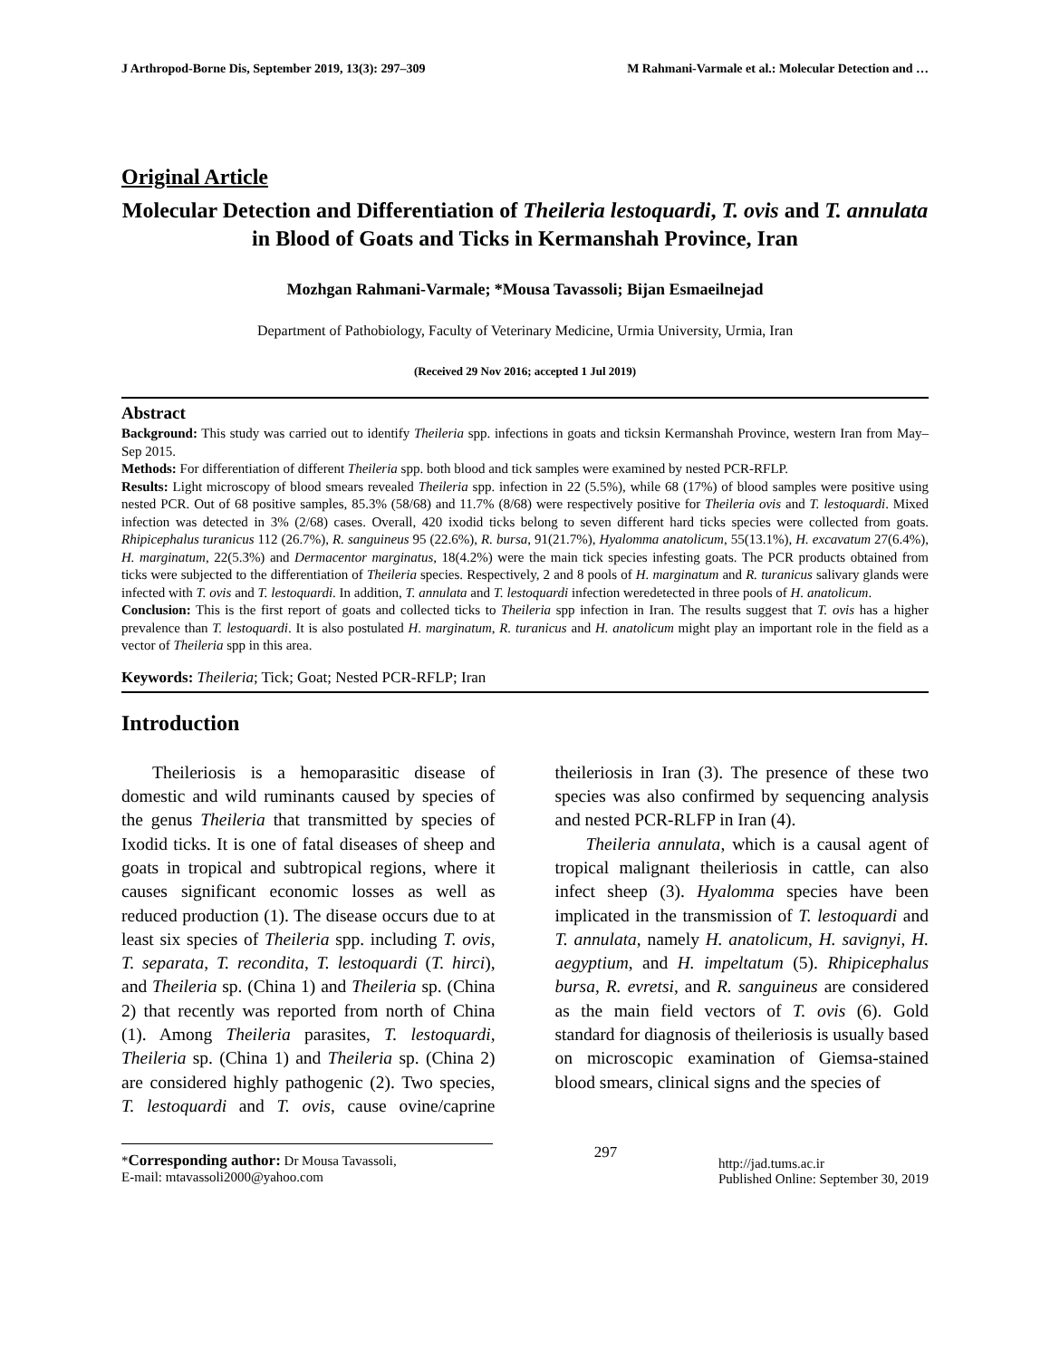J Arthropod-Borne Dis, September 2019, 13(3): 297–309 M Rahmani-Varmale et al.: Molecular Detection and …
Original Article
Molecular Detection and Differentiation of Theileria lestoquardi, T. ovis and T. annulata in Blood of Goats and Ticks in Kermanshah Province, Iran
Mozhgan Rahmani-Varmale; *Mousa Tavassoli; Bijan Esmaeilnejad
Department of Pathobiology, Faculty of Veterinary Medicine, Urmia University, Urmia, Iran
(Received 29 Nov 2016; accepted 1 Jul 2019)
Abstract
Background: This study was carried out to identify Theileria spp. infections in goats and ticksin Kermanshah Province, western Iran from May–Sep 2015.
Methods: For differentiation of different Theileria spp. both blood and tick samples were examined by nested PCR-RFLP.
Results: Light microscopy of blood smears revealed Theileria spp. infection in 22 (5.5%), while 68 (17%) of blood samples were positive using nested PCR. Out of 68 positive samples, 85.3% (58/68) and 11.7% (8/68) were respectively positive for Theileria ovis and T. lestoquardi. Mixed infection was detected in 3% (2/68) cases. Overall, 420 ixodid ticks belong to seven different hard ticks species were collected from goats. Rhipicephalus turanicus 112 (26.7%), R. sanguineus 95 (22.6%), R. bursa, 91(21.7%), Hyalomma anatolicum, 55(13.1%), H. excavatum 27(6.4%), H. marginatum, 22(5.3%) and Dermacentor marginatus, 18(4.2%) were the main tick species infesting goats. The PCR products obtained from ticks were subjected to the differentiation of Theileria species. Respectively, 2 and 8 pools of H. marginatum and R. turanicus salivary glands were infected with T. ovis and T. lestoquardi. In addition, T. annulata and T. lestoquardi infection weredetected in three pools of H. anatolicum.
Conclusion: This is the first report of goats and collected ticks to Theileria spp infection in Iran. The results suggest that T. ovis has a higher prevalence than T. lestoquardi. It is also postulated H. marginatum, R. turanicus and H. anatolicum might play an important role in the field as a vector of Theileria spp in this area.
Keywords: Theileria; Tick; Goat; Nested PCR-RFLP; Iran
Introduction
Theileriosis is a hemoparasitic disease of domestic and wild ruminants caused by species of the genus Theileria that transmitted by species of Ixodid ticks. It is one of fatal diseases of sheep and goats in tropical and subtropical regions, where it causes significant economic losses as well as reduced production (1). The disease occurs due to at least six species of Theileria spp. including T. ovis, T. separata, T. recondita, T. lestoquardi (T. hirci), and Theileria sp. (China 1) and Theileria sp. (China 2) that recently was reported from north of China (1). Among Theileria parasites, T. lestoquardi, Theileria sp. (China 1) and Theileria sp. (China 2) are considered highly pathogenic (2). Two species, T. lestoquardi and T. ovis, cause ovine/caprine theileriosis in Iran (3). The presence of these two species was also confirmed by sequencing analysis and nested PCR-RLFP in Iran (4).
Theileria annulata, which is a causal agent of tropical malignant theileriosis in cattle, can also infect sheep (3). Hyalomma species have been implicated in the transmission of T. lestoquardi and T. annulata, namely H. anatolicum, H. savignyi, H. aegyptium, and H. impeltatum (5). Rhipicephalus bursa, R. evretsi, and R. sanguineus are considered as the main field vectors of T. ovis (6). Gold standard for diagnosis of theileriosis is usually based on microscopic examination of Giemsa-stained blood smears, clinical signs and the species of
*Corresponding author: Dr Mousa Tavassoli,
E-mail: mtavassoli2000@yahoo.com
297
http://jad.tums.ac.ir
Published Online: September 30, 2019